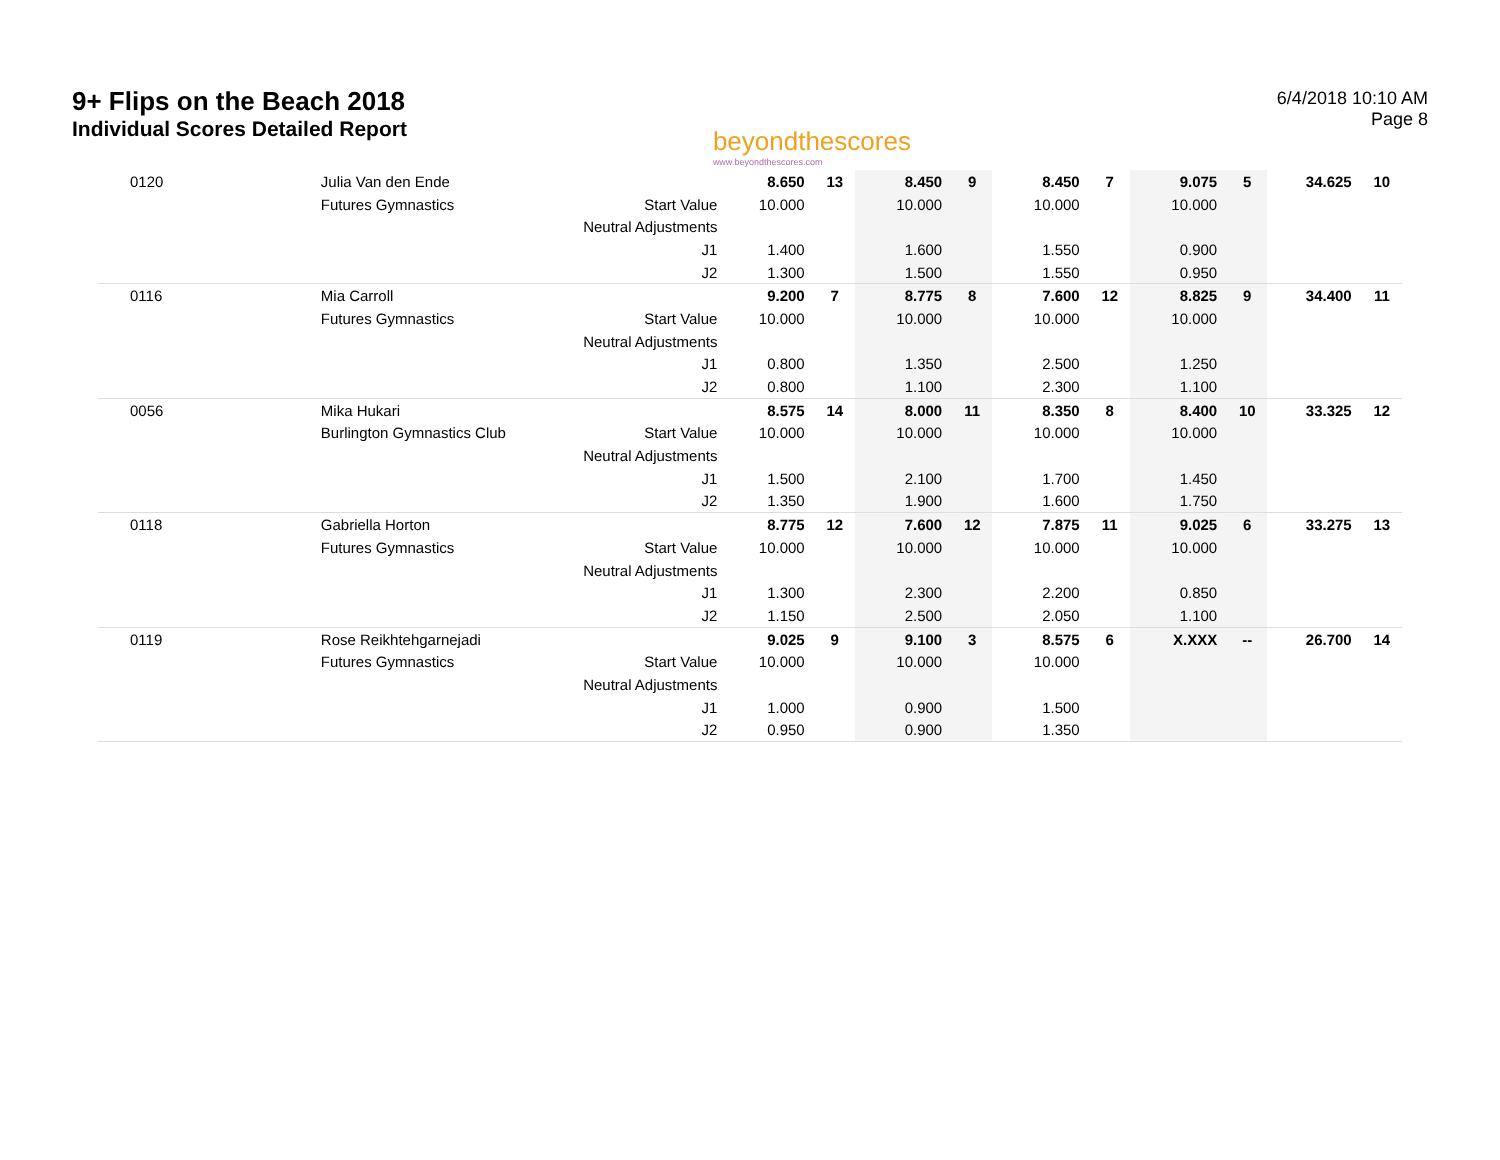9+ Flips on the Beach 2018
Individual Scores Detailed Report
beyondthescores
www.beyondthescores.com
6/4/2018 10:10 AM
Page 8
| 0120 | Julia Van den Ende | | 8.650 | 13 | 8.450 | 9 | 8.450 | 7 | 9.075 | 5 | 34.625 | 10 |
| | Futures Gymnastics | Start Value | 10.000 | | 10.000 | | 10.000 | | 10.000 | | | |
| | | Neutral Adjustments | | | | | | | | | | |
| | | J1 | 1.400 | | 1.600 | | 1.550 | | 0.900 | | | |
| | | J2 | 1.300 | | 1.500 | | 1.550 | | 0.950 | | | |
| 0116 | Mia Carroll | | 9.200 | 7 | 8.775 | 8 | 7.600 | 12 | 8.825 | 9 | 34.400 | 11 |
| | Futures Gymnastics | Start Value | 10.000 | | 10.000 | | 10.000 | | 10.000 | | | |
| | | Neutral Adjustments | | | | | | | | | | |
| | | J1 | 0.800 | | 1.350 | | 2.500 | | 1.250 | | | |
| | | J2 | 0.800 | | 1.100 | | 2.300 | | 1.100 | | | |
| 0056 | Mika Hukari | | 8.575 | 14 | 8.000 | 11 | 8.350 | 8 | 8.400 | 10 | 33.325 | 12 |
| | Burlington Gymnastics Club | Start Value | 10.000 | | 10.000 | | 10.000 | | 10.000 | | | |
| | | Neutral Adjustments | | | | | | | | | | |
| | | J1 | 1.500 | | 2.100 | | 1.700 | | 1.450 | | | |
| | | J2 | 1.350 | | 1.900 | | 1.600 | | 1.750 | | | |
| 0118 | Gabriella Horton | | 8.775 | 12 | 7.600 | 12 | 7.875 | 11 | 9.025 | 6 | 33.275 | 13 |
| | Futures Gymnastics | Start Value | 10.000 | | 10.000 | | 10.000 | | 10.000 | | | |
| | | Neutral Adjustments | | | | | | | | | | |
| | | J1 | 1.300 | | 2.300 | | 2.200 | | 0.850 | | | |
| | | J2 | 1.150 | | 2.500 | | 2.050 | | 1.100 | | | |
| 0119 | Rose Reikhtehgarnejadi | | 9.025 | 9 | 9.100 | 3 | 8.575 | 6 | X.XXX | -- | 26.700 | 14 |
| | Futures Gymnastics | Start Value | 10.000 | | 10.000 | | 10.000 | | | | | |
| | | Neutral Adjustments | | | | | | | | | | |
| | | J1 | 1.000 | | 0.900 | | 1.500 | | | | | |
| | | J2 | 0.950 | | 0.900 | | 1.350 | | | | | |